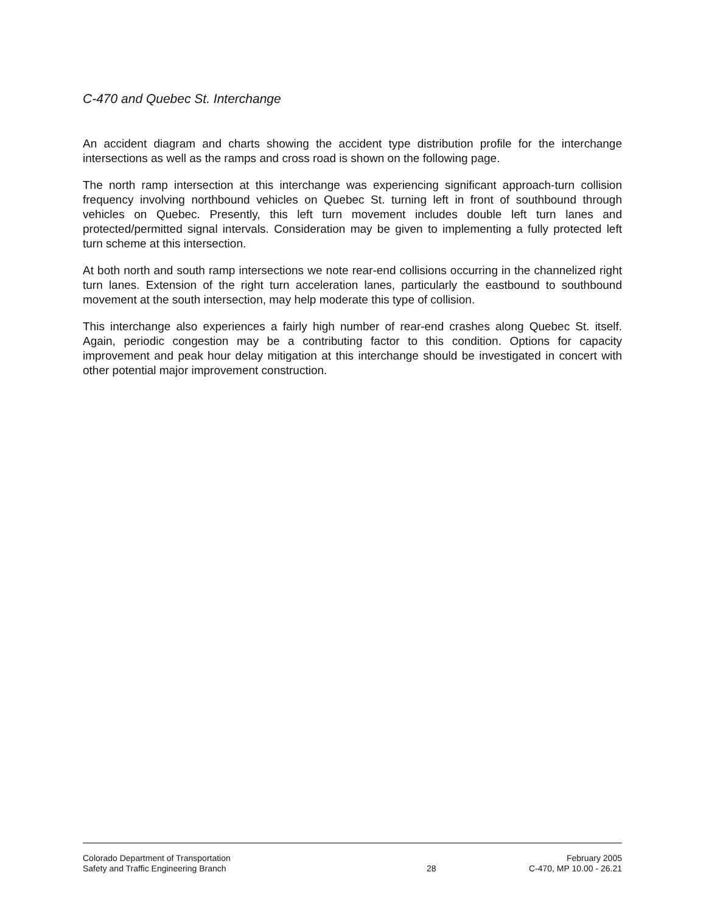C-470 and Quebec St. Interchange
An accident diagram and charts showing the accident type distribution profile for the interchange intersections as well as the ramps and cross road is shown on the following page.
The north ramp intersection at this interchange was experiencing significant approach-turn collision frequency involving northbound vehicles on Quebec St. turning left in front of southbound through vehicles on Quebec. Presently, this left turn movement includes double left turn lanes and protected/permitted signal intervals. Consideration may be given to implementing a fully protected left turn scheme at this intersection.
At both north and south ramp intersections we note rear-end collisions occurring in the channelized right turn lanes. Extension of the right turn acceleration lanes, particularly the eastbound to southbound movement at the south intersection, may help moderate this type of collision.
This interchange also experiences a fairly high number of rear-end crashes along Quebec St. itself. Again, periodic congestion may be a contributing factor to this condition. Options for capacity improvement and peak hour delay mitigation at this interchange should be investigated in concert with other potential major improvement construction.
Colorado Department of Transportation
Safety and Traffic Engineering Branch
28 February 2005
C-470, MP 10.00 - 26.21